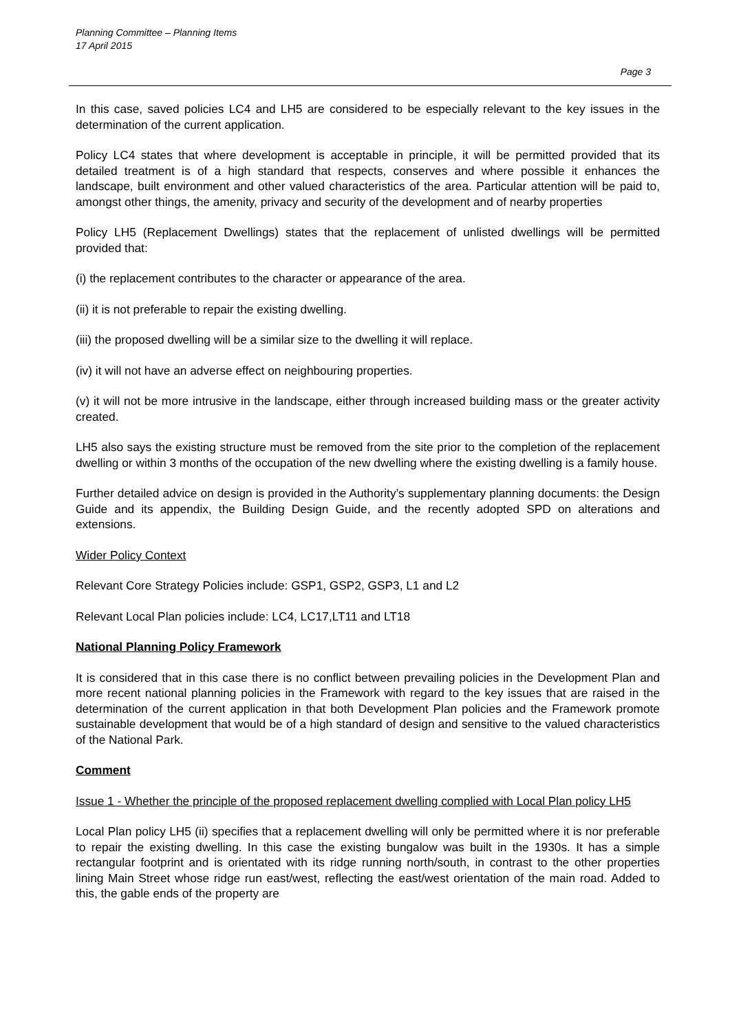Planning Committee – Planning Items
17 April 2015
Page 3
In this case, saved policies LC4 and LH5 are considered to be especially relevant to the key issues in the determination of the current application.
Policy LC4 states that where development is acceptable in principle, it will be permitted provided that its detailed treatment is of a high standard that respects, conserves and where possible it enhances the landscape, built environment and other valued characteristics of the area. Particular attention will be paid to, amongst other things, the amenity, privacy and security of the development and of nearby properties
Policy LH5 (Replacement Dwellings) states that the replacement of unlisted dwellings will be permitted provided that:
(i) the replacement contributes to the character or appearance of the area.
(ii) it is not preferable to repair the existing dwelling.
(iii) the proposed dwelling will be a similar size to the dwelling it will replace.
(iv) it will not have an adverse effect on neighbouring properties.
(v) it will not be more intrusive in the landscape, either through increased building mass or the greater activity created.
LH5 also says the existing structure must be removed from the site prior to the completion of the replacement dwelling or within 3 months of the occupation of the new dwelling where the existing dwelling is a family house.
Further detailed advice on design is provided in the Authority’s supplementary planning documents: the Design Guide and its appendix, the Building Design Guide, and the recently adopted SPD on alterations and extensions.
Wider Policy Context
Relevant Core Strategy Policies include: GSP1, GSP2, GSP3, L1 and L2
Relevant Local Plan policies include: LC4, LC17,LT11 and LT18
National Planning Policy Framework
It is considered that in this case there is no conflict between prevailing policies in the Development Plan and more recent national planning policies in the Framework with regard to the key issues that are raised in the determination of the current application in that both Development Plan policies and the Framework promote sustainable development that would be of a high standard of design and sensitive to the valued characteristics of the National Park.
Comment
Issue 1 - Whether the principle of the proposed replacement dwelling complied with Local Plan policy LH5
Local Plan policy LH5 (ii) specifies that a replacement dwelling will only be permitted where it is nor preferable to repair the existing dwelling. In this case the existing bungalow was built in the 1930s. It has a simple rectangular footprint and is orientated with its ridge running north/south, in contrast to the other properties lining Main Street whose ridge run east/west, reflecting the east/west orientation of the main road. Added to this, the gable ends of the property are